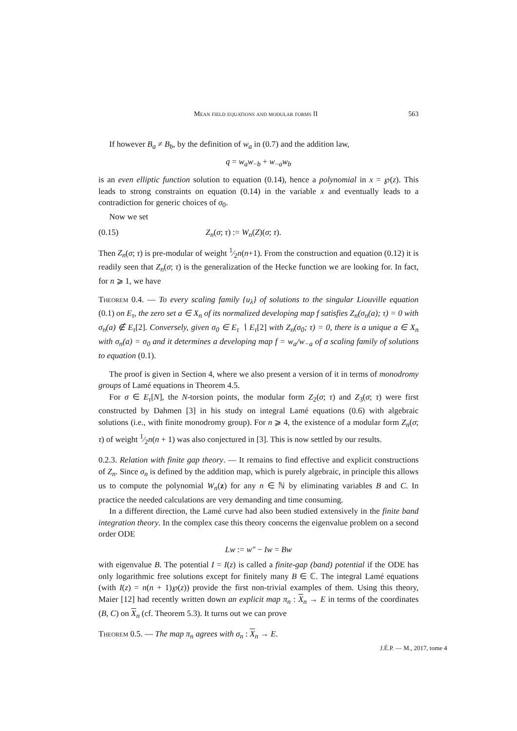Mean field equations and modular forms II 563
If however B<sub>a</sub> ≠ B<sub>b</sub>, by the definition of w<sub>a</sub> in (0.7) and the addition law,
q = w<sub>a</sub>w<sub>−b</sub> + w<sub>−a</sub>w<sub>b</sub>
is an even elliptic function solution to equation (0.14), hence a polynomial in x = ℘(z). This leads to strong constraints on equation (0.14) in the variable x and eventually leads to a contradiction for generic choices of σ<sub>0</sub>.
Now we set
(0.15) Z<sub>n</sub>(σ; τ) := W<sub>n</sub>(Z)(σ; τ).
Then Z<sub>n</sub>(σ; τ) is pre-modular of weight 1⁄2n(n+1). From the construction and equation (0.12) it is readily seen that Z<sub>n</sub>(σ; τ) is the generalization of the Hecke function we are looking for. In fact, for n ⩾ 1, we have
Theorem 0.4. — To every scaling family {u<sub>λ</sub>} of solutions to the singular Liouville equation (0.1) on E<sub>τ</sub>, the zero set a ∈ X<sub>n</sub> of its normalized developing map f satisfies Z<sub>n</sub>(σ<sub>n</sub>(a); τ) = 0 with σ<sub>n</sub>(a) ∉ E<sub>τ</sub>[2]. Conversely, given σ<sub>0</sub> ∈ E<sub>τ</sub> ∖ E<sub>τ</sub>[2] with Z<sub>n</sub>(σ<sub>0</sub>; τ) = 0, there is a unique a ∈ X<sub>n</sub> with σ<sub>n</sub>(a) = σ<sub>0</sub> and it determines a developing map f = w<sub>a</sub>/w<sub>−a</sub> of a scaling family of solutions to equation (0.1).
The proof is given in Section 4, where we also present a version of it in terms of monodromy groups of Lamé equations in Theorem 4.5.
For σ ∈ E<sub>τ</sub>[N], the N-torsion points, the modular form Z<sub>2</sub>(σ; τ) and Z<sub>3</sub>(σ; τ) were first constructed by Dahmen [3] in his study on integral Lamé equations (0.6) with algebraic solutions (i.e., with finite monodromy group). For n ⩾ 4, the existence of a modular form Z<sub>n</sub>(σ; τ) of weight 1⁄2n(n + 1) was also conjectured in [3]. This is now settled by our results.
0.2.3. Relation with finite gap theory. — It remains to find effective and explicit constructions of Z<sub>n</sub>. Since σ<sub>n</sub> is defined by the addition map, which is purely algebraic, in principle this allows us to compute the polynomial W<sub>n</sub>(z) for any n ∈ ℕ by eliminating variables B and C. In practice the needed calculations are very demanding and time consuming.
In a different direction, the Lamé curve had also been studied extensively in the finite band integration theory. In the complex case this theory concerns the eigenvalue problem on a second order ODE
Lw := w″ − Iw = Bw
with eigenvalue B. The potential I = I(z) is called a finite-gap (band) potential if the ODE has only logarithmic free solutions except for finitely many B ∈ ℂ. The integral Lamé equations (with I(z) = n(n + 1)℘(z)) provide the first non-trivial examples of them. Using this theory, Maier [12] had recently written down an explicit map π<sub>n</sub> : X<sub>n</sub> → E in terms of the coordinates (B, C) on X<sub>n</sub> (cf. Theorem 5.3). It turns out we can prove
Theorem 0.5. — The map π<sub>n</sub> agrees with σ<sub>n</sub> : X<sub>n</sub> → E.
J.É.P. — M., 2017, tome 4